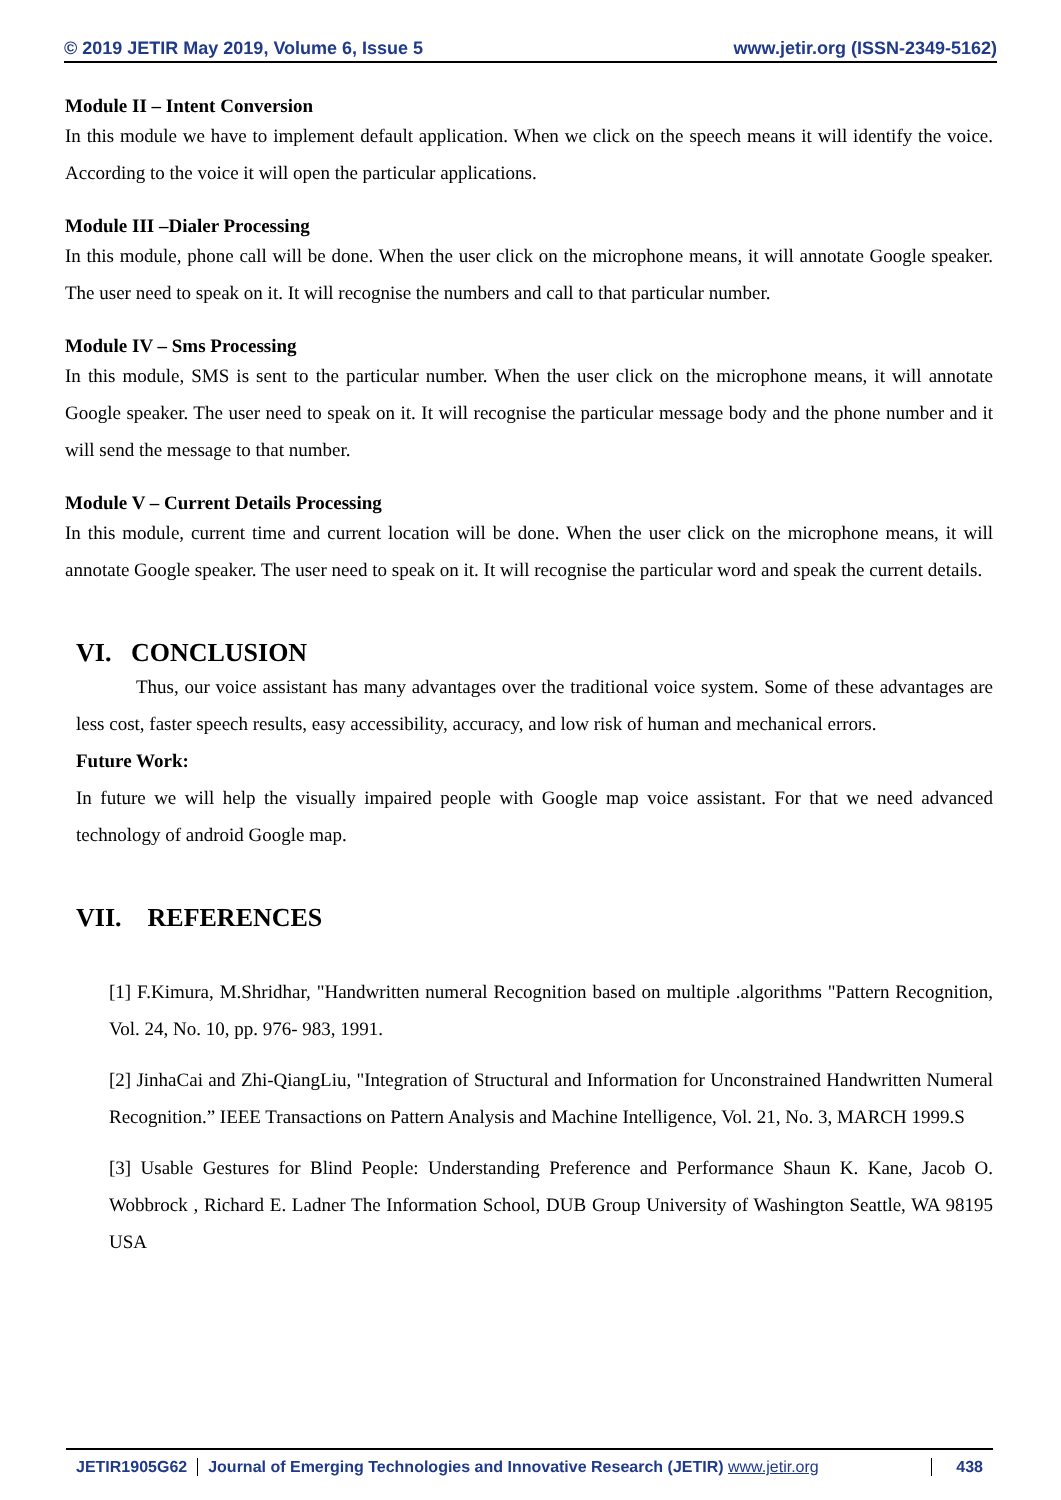© 2019 JETIR May 2019, Volume 6, Issue 5 www.jetir.org (ISSN-2349-5162)
Module II – Intent Conversion
In this module we have to implement default application. When we click on the speech means it will identify the voice. According to the voice it will open the particular applications.
Module III –Dialer Processing
In this module, phone call will be done. When the user click on the microphone means, it will annotate Google speaker. The user need to speak on it. It will recognise the numbers and call to that particular number.
Module IV – Sms Processing
In this module, SMS is sent to the particular number. When the user click on the microphone means, it will annotate Google speaker. The user need to speak on it. It will recognise the particular message body and the phone number and it will send the message to that number.
Module V – Current Details Processing
In this module, current time and current location will be done. When the user click on the microphone means, it will annotate Google speaker. The user need to speak on it. It will recognise the particular word and speak the current details.
VI. CONCLUSION
Thus, our voice assistant has many advantages over the traditional voice system. Some of these advantages are less cost, faster speech results, easy accessibility, accuracy, and low risk of human and mechanical errors.
Future Work:
In future we will help the visually impaired people with Google map voice assistant. For that we need advanced technology of android Google map.
VII. REFERENCES
[1] F.Kimura, M.Shridhar, "Handwritten numeral Recognition based on multiple .algorithms "Pattern Recognition, Vol. 24, No. 10, pp. 976- 983, 1991.
[2] JinhaCai and Zhi-QiangLiu, "Integration of Structural and Information for Unconstrained Handwritten Numeral Recognition.” IEEE Transactions on Pattern Analysis and Machine Intelligence, Vol. 21, No. 3, MARCH 1999.S
[3] Usable Gestures for Blind People: Understanding Preference and Performance Shaun K. Kane, Jacob O. Wobbrock , Richard E. Ladner The Information School, DUB Group University of Washington Seattle, WA 98195 USA
JETIR1905G62 Journal of Emerging Technologies and Innovative Research (JETIR) www.jetir.org 438